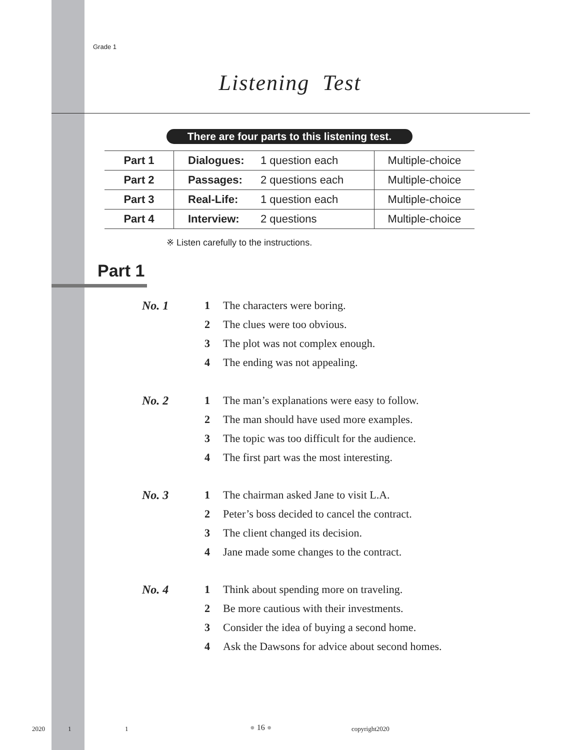Grade 1
Listening Test
There are four parts to this listening test.
| Part 1 | Dialogues: | 1 question each | Multiple-choice |
| Part 2 | Passages: | 2 questions each | Multiple-choice |
| Part 3 | Real-Life: | 1 question each | Multiple-choice |
| Part 4 | Interview: | 2 questions | Multiple-choice |
※ Listen carefully to the instructions.
Part 1
No. 1
1 The characters were boring.
2 The clues were too obvious.
3 The plot was not complex enough.
4 The ending was not appealing.
No. 2
1 The man’s explanations were easy to follow.
2 The man should have used more examples.
3 The topic was too difficult for the audience.
4 The first part was the most interesting.
No. 3
1 The chairman asked Jane to visit L.A.
2 Peter’s boss decided to cancel the contract.
3 The client changed its decision.
4 Jane made some changes to the contract.
No. 4
1 Think about spending more on traveling.
2 Be more cautious with their investments.
3 Consider the idea of buying a second home.
4 Ask the Dawsons for advice about second homes.
2020 1 1 ● 16 ● copyright2020